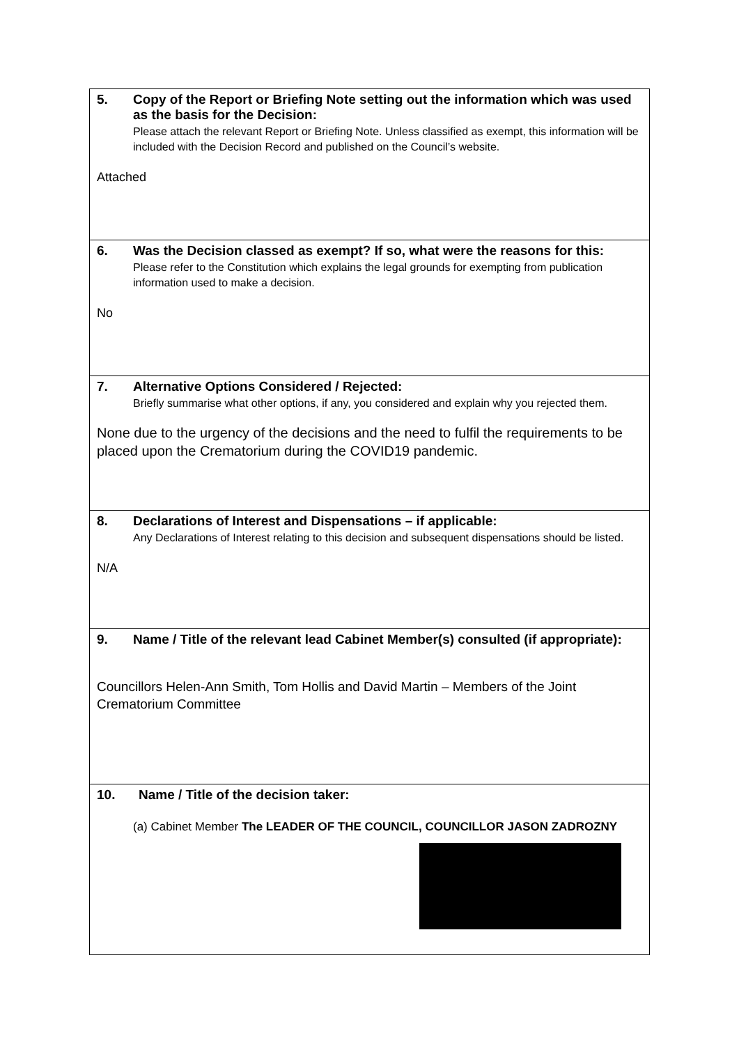| 5. Copy of the Report or Briefing Note setting out the information which was used as the basis for the Decision: Please attach the relevant Report or Briefing Note. Unless classified as exempt, this information will be included with the Decision Record and published on the Council’s website. Attached |
| 6. Was the Decision classed as exempt? If so, what were the reasons for this: Please refer to the Constitution which explains the legal grounds for exempting from publication information used to make a decision. No |
| 7. Alternative Options Considered / Rejected: Briefly summarise what other options, if any, you considered and explain why you rejected them. None due to the urgency of the decisions and the need to fulfil the requirements to be placed upon the Crematorium during the COVID19 pandemic. |
| 8. Declarations of Interest and Dispensations – if applicable: Any Declarations of Interest relating to this decision and subsequent dispensations should be listed. N/A |
| 9. Name / Title of the relevant lead Cabinet Member(s) consulted (if appropriate): Councillors Helen-Ann Smith, Tom Hollis and David Martin – Members of the Joint Crematorium Committee |
| 10. Name / Title of the decision taker: (a) Cabinet Member The LEADER OF THE COUNCIL, COUNCILLOR JASON ZADROZNY |